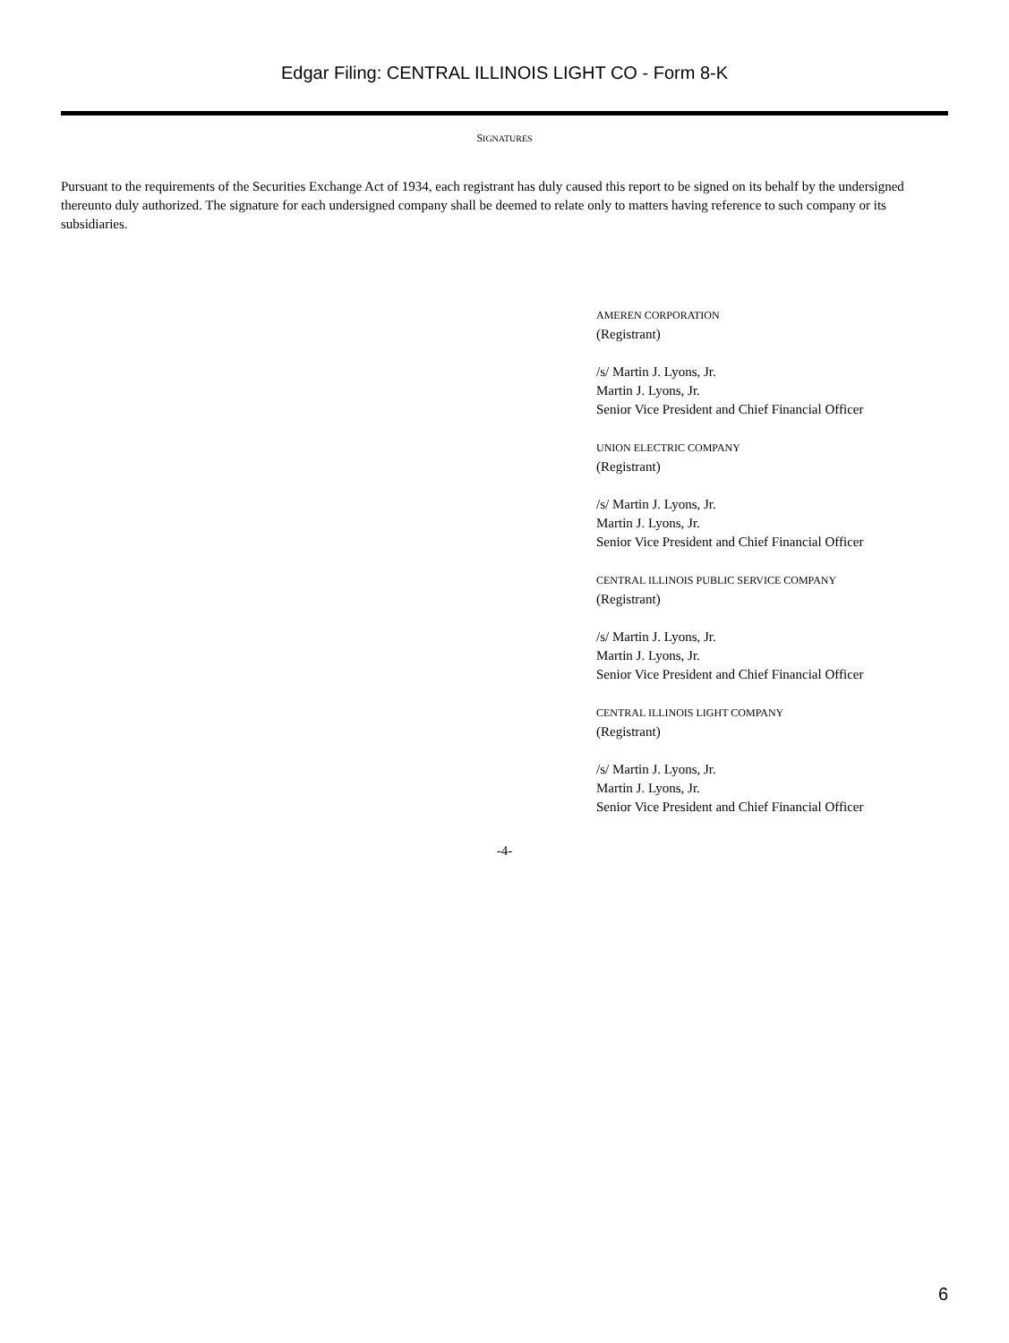Edgar Filing: CENTRAL ILLINOIS LIGHT CO - Form 8-K
SIGNATURES
Pursuant to the requirements of the Securities Exchange Act of 1934, each registrant has duly caused this report to be signed on its behalf by the undersigned thereunto duly authorized. The signature for each undersigned company shall be deemed to relate only to matters having reference to such company or its subsidiaries.
AMEREN CORPORATION
(Registrant)
/s/ Martin J. Lyons, Jr.
Martin J. Lyons, Jr.
Senior Vice President and Chief Financial Officer
UNION ELECTRIC COMPANY
(Registrant)
/s/ Martin J. Lyons, Jr.
Martin J. Lyons, Jr.
Senior Vice President and Chief Financial Officer
CENTRAL ILLINOIS PUBLIC SERVICE COMPANY
(Registrant)
/s/ Martin J. Lyons, Jr.
Martin J. Lyons, Jr.
Senior Vice President and Chief Financial Officer
CENTRAL ILLINOIS LIGHT COMPANY
(Registrant)
/s/ Martin J. Lyons, Jr.
Martin J. Lyons, Jr.
Senior Vice President and Chief Financial Officer
-4-
6